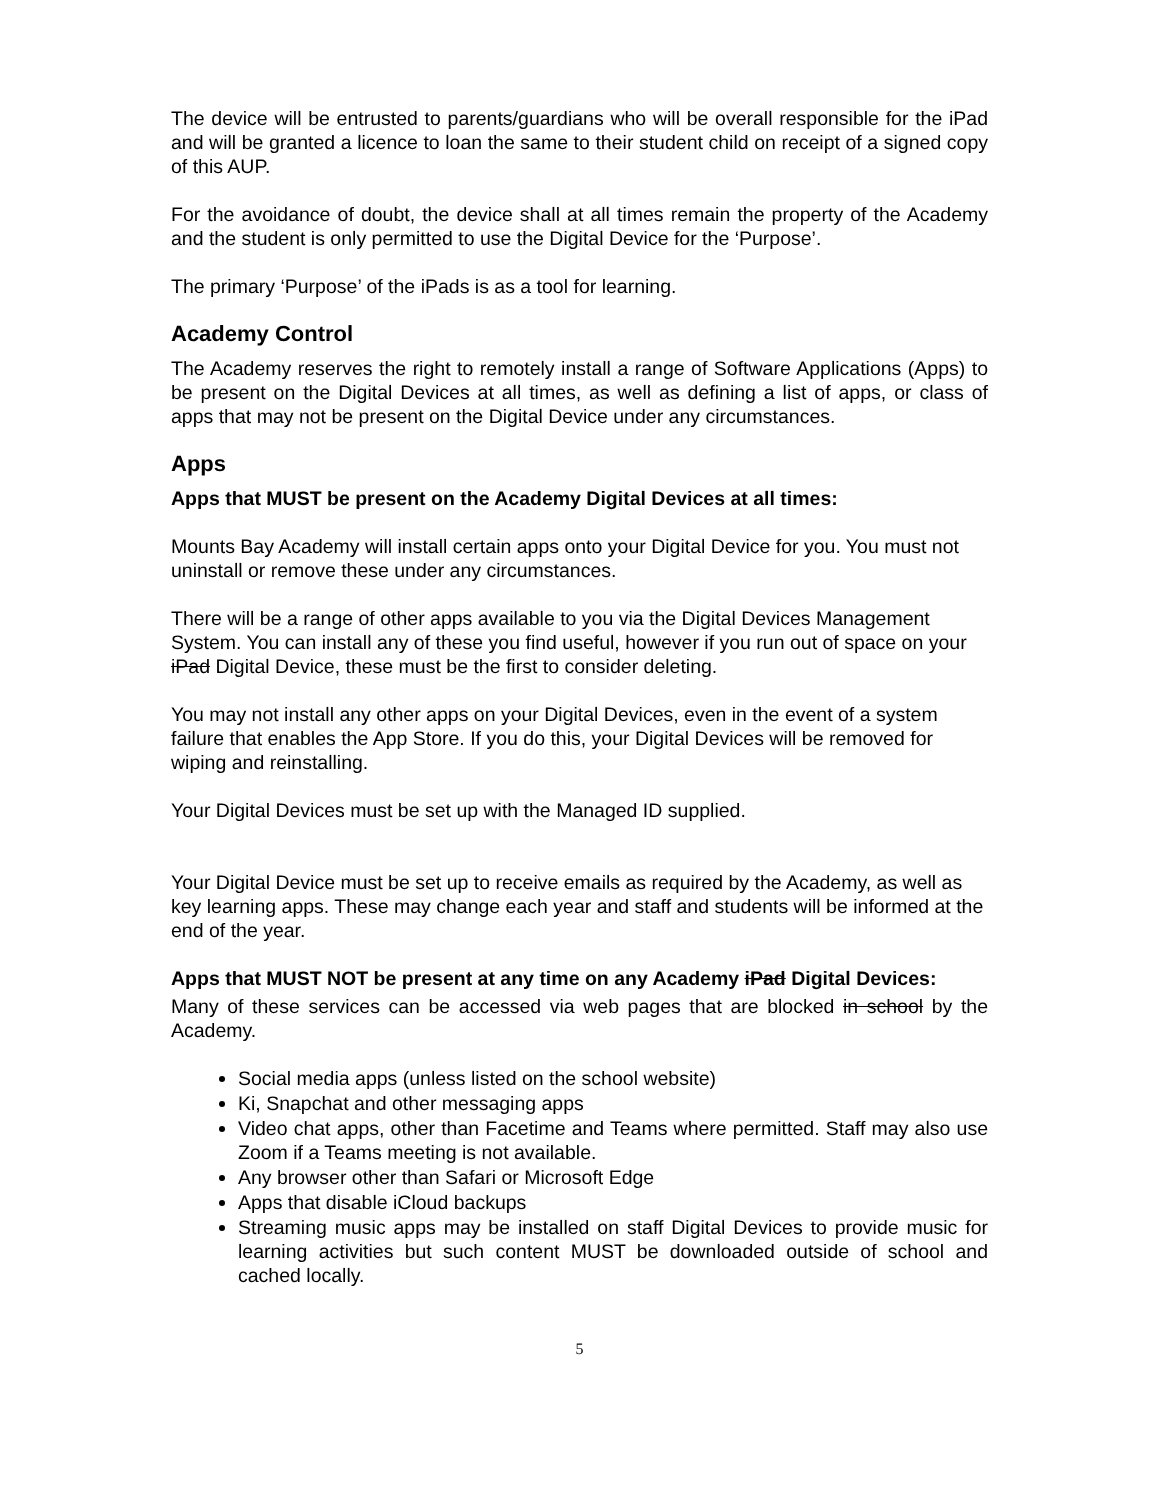The device will be entrusted to parents/guardians who will be overall responsible for the iPad and will be granted a licence to loan the same to their student child on receipt of a signed copy of this AUP.
For the avoidance of doubt, the device shall at all times remain the property of the Academy and the student is only permitted to use the Digital Device for the ‘Purpose’.
The primary ‘Purpose’ of the iPads is as a tool for learning.
Academy Control
The Academy reserves the right to remotely install a range of Software Applications (Apps) to be present on the Digital Devices at all times, as well as defining a list of apps, or class of apps that may not be present on the Digital Device under any circumstances.
Apps
Apps that MUST be present on the Academy Digital Devices at all times:
Mounts Bay Academy will install certain apps onto your Digital Device for you. You must not uninstall or remove these under any circumstances.
There will be a range of other apps available to you via the Digital Devices Management System. You can install any of these you find useful, however if you run out of space on your iPad Digital Device, these must be the first to consider deleting.
You may not install any other apps on your Digital Devices, even in the event of a system failure that enables the App Store. If you do this, your Digital Devices will be removed for wiping and reinstalling.
Your Digital Devices must be set up with the Managed ID supplied.
Your Digital Device must be set up to receive emails as required by the Academy, as well as key learning apps. These may change each year and staff and students will be informed at the end of the year.
Apps that MUST NOT be present at any time on any Academy iPad Digital Devices:
Many of these services can be accessed via web pages that are blocked in school by the Academy.
Social media apps (unless listed on the school website)
Ki, Snapchat and other messaging apps
Video chat apps, other than Facetime and Teams where permitted. Staff may also use Zoom if a Teams meeting is not available.
Any browser other than Safari or Microsoft Edge
Apps that disable iCloud backups
Streaming music apps may be installed on staff Digital Devices to provide music for learning activities but such content MUST be downloaded outside of school and cached locally.
5